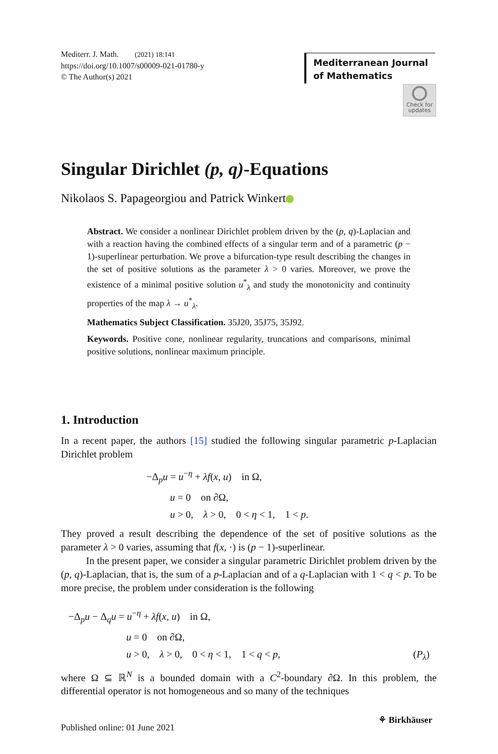Mediterr. J. Math. (2021) 18:141
https://doi.org/10.1007/s00009-021-01780-y
© The Author(s) 2021
Mediterranean Journal
of Mathematics
Check for
updates
Singular Dirichlet (p, q)-Equations
Nikolaos S. Papageorgiou and Patrick Winkert
Abstract. We consider a nonlinear Dirichlet problem driven by the (p, q)-Laplacian and with a reaction having the combined effects of a singular term and of a parametric (p − 1)-superlinear perturbation. We prove a bifurcation-type result describing the changes in the set of positive solutions as the parameter λ > 0 varies. Moreover, we prove the existence of a minimal positive solution u<sup>*</sup><sub>λ</sub> and study the monotonicity and continuity properties of the map λ → u<sup>*</sup><sub>λ</sub>.
Mathematics Subject Classification. 35J20, 35J75, 35J92.
Keywords. Positive cone, nonlinear regularity, truncations and comparisons, minimal positive solutions, nonlinear maximum principle.
1. Introduction
In a recent paper, the authors [15] studied the following singular parametric p-Laplacian Dirichlet problem
−Δ<sub>p</sub>u = u<sup>−η</sup> + λf(x, u) in Ω,
u = 0 on ∂Ω,
u > 0, λ > 0, 0 < η < 1, 1 < p.
They proved a result describing the dependence of the set of positive solutions as the parameter λ > 0 varies, assuming that f(x, ·) is (p − 1)-superlinear.
In the present paper, we consider a singular parametric Dirichlet problem driven by the (p, q)-Laplacian, that is, the sum of a p-Laplacian and of a q-Laplacian with 1 < q < p. To be more precise, the problem under consideration is the following
−Δ<sub>p</sub>u − Δ<sub>q</sub>u = u<sup>−η</sup> + λf(x, u) in Ω,
u = 0 on ∂Ω,
u > 0, λ > 0, 0 < η < 1, 1 < q < p, (P<sub>λ</sub>)
where Ω ⊆ ℝ<sup>N</sup> is a bounded domain with a C<sup>2</sup>-boundary ∂Ω. In this problem, the differential operator is not homogeneous and so many of the techniques
⚘ Birkhäuser
Published online: 01 June 2021